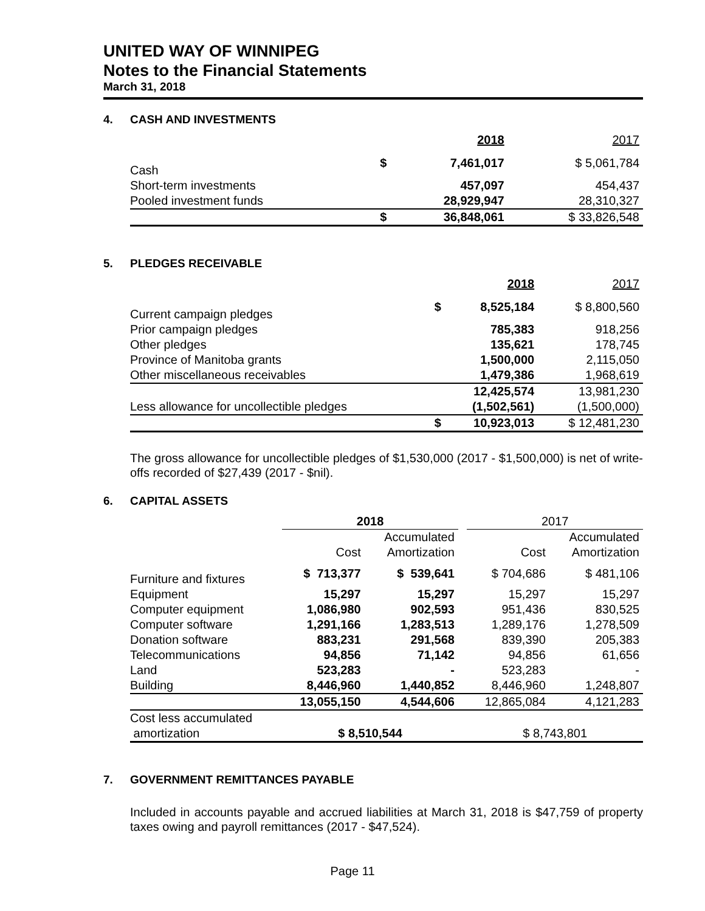UNITED WAY OF WINNIPEG
Notes to the Financial Statements
March 31, 2018
4. CASH AND INVESTMENTS
| | | 2018 | 2017 |
| Cash | $ | 7,461,017 | $ 5,061,784 |
| Short-term investments | | 457,097 | 454,437 |
| Pooled investment funds | | 28,929,947 | 28,310,327 |
| | $ | 36,848,061 | $ 33,826,548 |
5. PLEDGES RECEIVABLE
| | | 2018 | 2017 |
| Current campaign pledges | $ | 8,525,184 | $ 8,800,560 |
| Prior campaign pledges | | 785,383 | 918,256 |
| Other pledges | | 135,621 | 178,745 |
| Province of Manitoba grants | | 1,500,000 | 2,115,050 |
| Other miscellaneous receivables | | 1,479,386 | 1,968,619 |
| | | 12,425,574 | 13,981,230 |
| Less allowance for uncollectible pledges | | (1,502,561) | (1,500,000) |
| | $ | 10,923,013 | $ 12,481,230 |
The gross allowance for uncollectible pledges of $1,530,000 (2017 - $1,500,000) is net of write-offs recorded of $27,439 (2017 - $nil).
6. CAPITAL ASSETS
| | 2018 | | | 2017 | |
| | | Accumulated | | | Accumulated |
| | Cost | Amortization | | Cost | Amortization |
| Furniture and fixtures | $ 713,377 | $ 539,641 | | $ 704,686 | $ 481,106 |
| Equipment | 15,297 | 15,297 | | 15,297 | 15,297 |
| Computer equipment | 1,086,980 | 902,593 | | 951,436 | 830,525 |
| Computer software | 1,291,166 | 1,283,513 | | 1,289,176 | 1,278,509 |
| Donation software | 883,231 | 291,568 | | 839,390 | 205,383 |
| Telecommunications | 94,856 | 71,142 | | 94,856 | 61,656 |
| Land | 523,283 | - | | 523,283 | - |
| Building | 8,446,960 | 1,440,852 | | 8,446,960 | 1,248,807 |
| | 13,055,150 | 4,544,606 | | 12,865,084 | 4,121,283 |
| Cost less accumulated | | | | | |
| amortization | $ 8,510,544 | | | $ 8,743,801 | |
7. GOVERNMENT REMITTANCES PAYABLE
Included in accounts payable and accrued liabilities at March 31, 2018 is $47,759 of property taxes owing and payroll remittances (2017 - $47,524).
Page 11